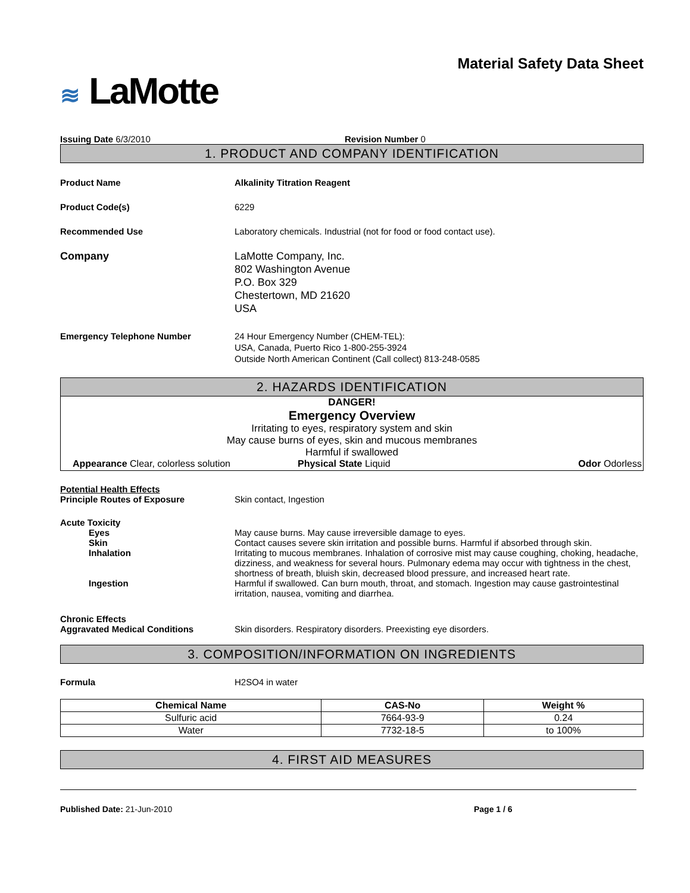Material Safety Data Sheet
≋ LaMotte
Issuing Date 6/3/2010 Revision Number 0
1. PRODUCT AND COMPANY IDENTIFICATION
Product Name Alkalinity Titration Reagent
Product Code(s) 6229
Recommended Use Laboratory chemicals. Industrial (not for food or food contact use).
Company LaMotte Company, Inc.
802 Washington Avenue
P.O. Box 329
Chestertown, MD 21620
USA
Emergency Telephone Number 24 Hour Emergency Number (CHEM-TEL):
USA, Canada, Puerto Rico 1-800-255-3924
Outside North American Continent (Call collect) 813-248-0585
2. HAZARDS IDENTIFICATION
DANGER!
Emergency Overview
Irritating to eyes, respiratory system and skin
May cause burns of eyes, skin and mucous membranes
Harmful if swallowed
Appearance Clear, colorless solution Physical State Liquid Odor Odorless
Potential Health Effects
Principle Routes of Exposure Skin contact, Ingestion
Acute Toxicity
Eyes May cause burns. May cause irreversible damage to eyes.
Skin Contact causes severe skin irritation and possible burns. Harmful if absorbed through skin.
Inhalation Irritating to mucous membranes. Inhalation of corrosive mist may cause coughing, choking, headache, dizziness, and weakness for several hours. Pulmonary edema may occur with tightness in the chest, shortness of breath, bluish skin, decreased blood pressure, and increased heart rate.
Ingestion Harmful if swallowed. Can burn mouth, throat, and stomach. Ingestion may cause gastrointestinal irritation, nausea, vomiting and diarrhea.
Chronic Effects
Aggravated Medical Conditions Skin disorders. Respiratory disorders. Preexisting eye disorders.
3. COMPOSITION/INFORMATION ON INGREDIENTS
Formula H2SO4 in water
| Chemical Name | CAS-No | Weight % |
| --- | --- | --- |
| Sulfuric acid | 7664-93-9 | 0.24 |
| Water | 7732-18-5 | to 100% |
4. FIRST AID MEASURES
Published Date: 21-Jun-2010 Page 1 / 6